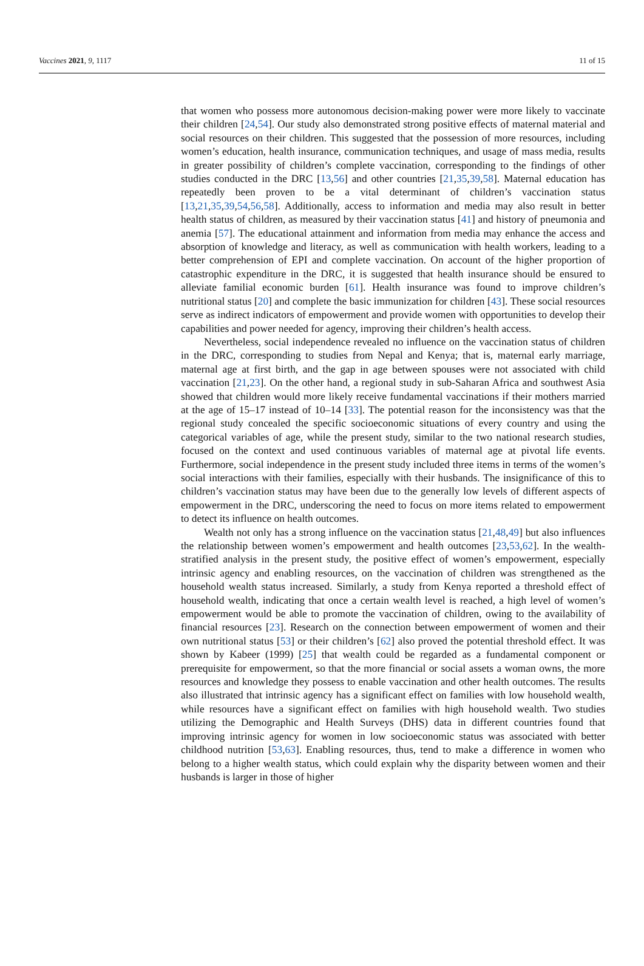Vaccines 2021, 9, 1117 11 of 15
that women who possess more autonomous decision-making power were more likely to vaccinate their children [24,54]. Our study also demonstrated strong positive effects of maternal material and social resources on their children. This suggested that the possession of more resources, including women’s education, health insurance, communication techniques, and usage of mass media, results in greater possibility of children’s complete vaccination, corresponding to the findings of other studies conducted in the DRC [13,56] and other countries [21,35,39,58]. Maternal education has repeatedly been proven to be a vital determinant of children’s vaccination status [13,21,35,39,54,56,58]. Additionally, access to information and media may also result in better health status of children, as measured by their vaccination status [41] and history of pneumonia and anemia [57]. The educational attainment and information from media may enhance the access and absorption of knowledge and literacy, as well as communication with health workers, leading to a better comprehension of EPI and complete vaccination. On account of the higher proportion of catastrophic expenditure in the DRC, it is suggested that health insurance should be ensured to alleviate familial economic burden [61]. Health insurance was found to improve children’s nutritional status [20] and complete the basic immunization for children [43]. These social resources serve as indirect indicators of empowerment and provide women with opportunities to develop their capabilities and power needed for agency, improving their children’s health access.
Nevertheless, social independence revealed no influence on the vaccination status of children in the DRC, corresponding to studies from Nepal and Kenya; that is, maternal early marriage, maternal age at first birth, and the gap in age between spouses were not associated with child vaccination [21,23]. On the other hand, a regional study in sub-Saharan Africa and southwest Asia showed that children would more likely receive fundamental vaccinations if their mothers married at the age of 15–17 instead of 10–14 [33]. The potential reason for the inconsistency was that the regional study concealed the specific socioeconomic situations of every country and using the categorical variables of age, while the present study, similar to the two national research studies, focused on the context and used continuous variables of maternal age at pivotal life events. Furthermore, social independence in the present study included three items in terms of the women’s social interactions with their families, especially with their husbands. The insignificance of this to children’s vaccination status may have been due to the generally low levels of different aspects of empowerment in the DRC, underscoring the need to focus on more items related to empowerment to detect its influence on health outcomes.
Wealth not only has a strong influence on the vaccination status [21,48,49] but also influences the relationship between women’s empowerment and health outcomes [23,53,62]. In the wealth-stratified analysis in the present study, the positive effect of women’s empowerment, especially intrinsic agency and enabling resources, on the vaccination of children was strengthened as the household wealth status increased. Similarly, a study from Kenya reported a threshold effect of household wealth, indicating that once a certain wealth level is reached, a high level of women’s empowerment would be able to promote the vaccination of children, owing to the availability of financial resources [23]. Research on the connection between empowerment of women and their own nutritional status [53] or their children’s [62] also proved the potential threshold effect. It was shown by Kabeer (1999) [25] that wealth could be regarded as a fundamental component or prerequisite for empowerment, so that the more financial or social assets a woman owns, the more resources and knowledge they possess to enable vaccination and other health outcomes. The results also illustrated that intrinsic agency has a significant effect on families with low household wealth, while resources have a significant effect on families with high household wealth. Two studies utilizing the Demographic and Health Surveys (DHS) data in different countries found that improving intrinsic agency for women in low socioeconomic status was associated with better childhood nutrition [53,63]. Enabling resources, thus, tend to make a difference in women who belong to a higher wealth status, which could explain why the disparity between women and their husbands is larger in those of higher